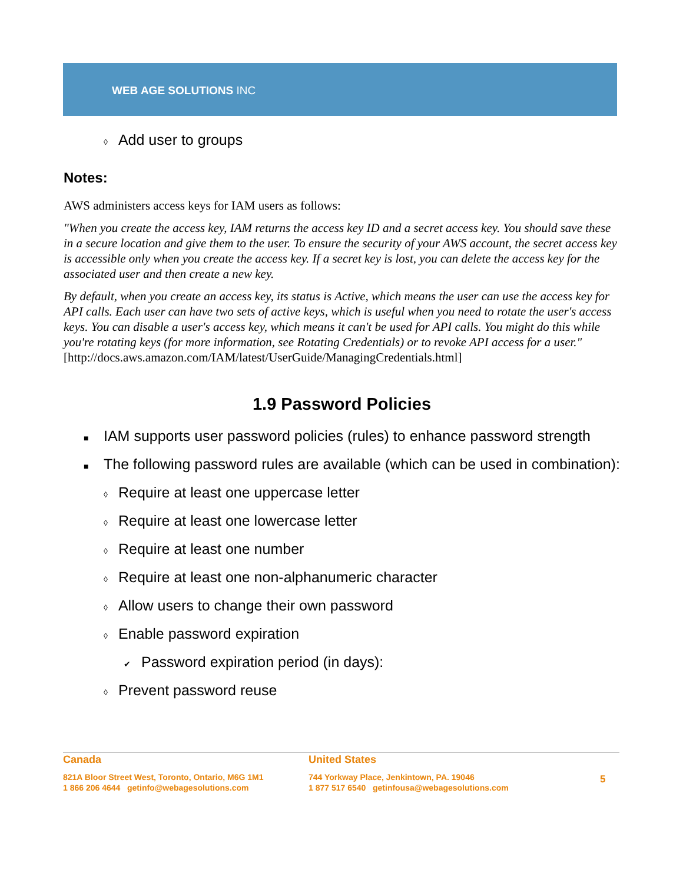WEB AGE SOLUTIONS INC
◊ Add user to groups
Notes:
AWS administers access keys for IAM users as follows:
"When you create the access key, IAM returns the access key ID and a secret access key. You should save these in a secure location and give them to the user. To ensure the security of your AWS account, the secret access key is accessible only when you create the access key. If a secret key is lost, you can delete the access key for the associated user and then create a new key.
By default, when you create an access key, its status is Active, which means the user can use the access key for API calls. Each user can have two sets of active keys, which is useful when you need to rotate the user's access keys. You can disable a user's access key, which means it can't be used for API calls. You might do this while you're rotating keys (for more information, see Rotating Credentials) or to revoke API access for a user."
[http://docs.aws.amazon.com/IAM/latest/UserGuide/ManagingCredentials.html]
1.9 Password Policies
■ IAM supports user password policies (rules) to enhance password strength
■ The following password rules are available (which can be used in combination):
◊ Require at least one uppercase letter
◊ Require at least one lowercase letter
◊ Require at least one number
◊ Require at least one non-alphanumeric character
◊ Allow users to change their own password
◊ Enable password expiration
✔ Password expiration period (in days):
◊ Prevent password reuse
Canada
821A Bloor Street West, Toronto, Ontario, M6G 1M1
1 866 206 4644 getinfo@webagesolutions.com
United States
744 Yorkway Place, Jenkintown, PA. 19046
1 877 517 6540 getinfousa@webagesolutions.com
5